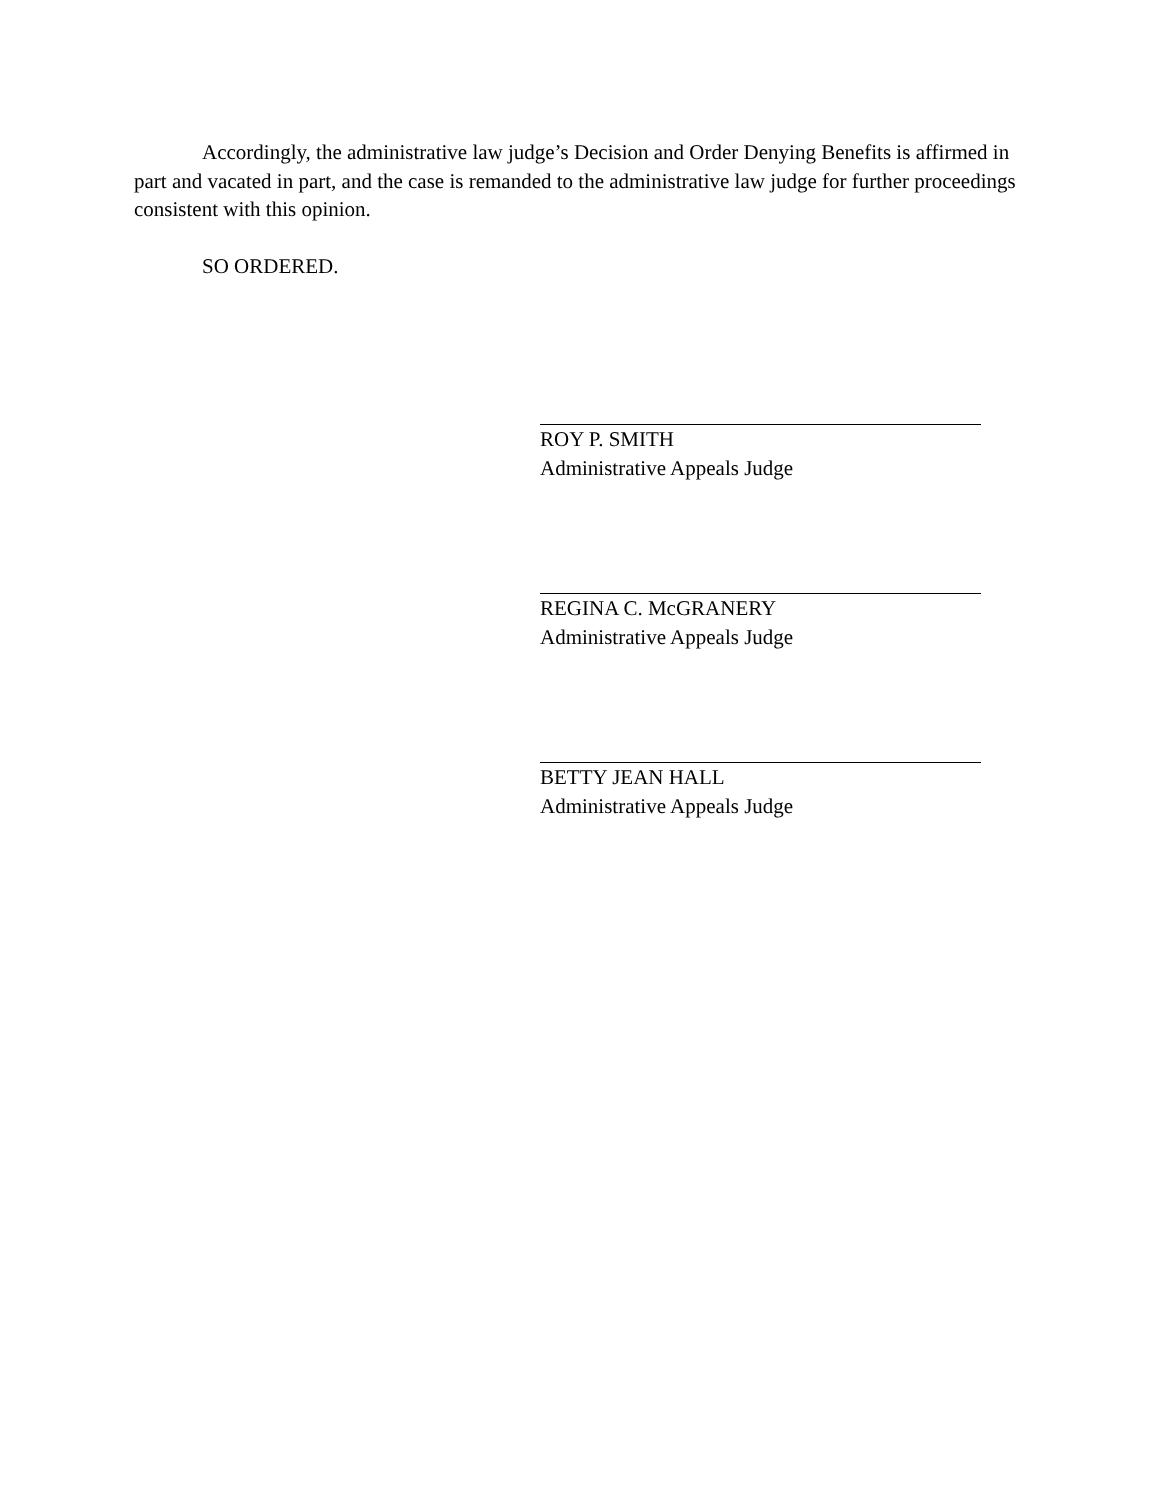Accordingly, the administrative law judge’s Decision and Order Denying Benefits is affirmed in part and vacated in part, and the case is remanded to the administrative law judge for further proceedings consistent with this opinion.
SO ORDERED.
ROY P. SMITH
Administrative Appeals Judge
REGINA C. McGRANERY
Administrative Appeals Judge
BETTY JEAN HALL
Administrative Appeals Judge